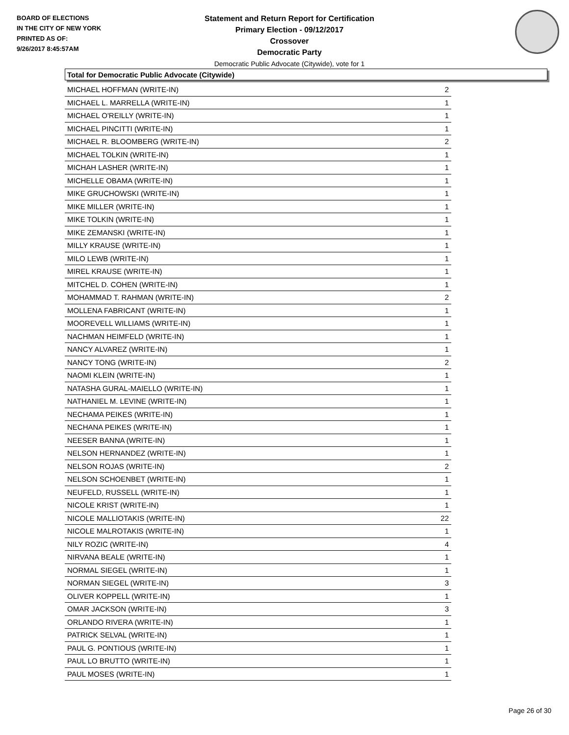BOARD OF ELECTIONS
IN THE CITY OF NEW YORK
PRINTED AS OF:
9/26/2017 8:45:57AM
Statement and Return Report for Certification
Primary Election - 09/12/2017
Crossover
Democratic Party
Democratic Public Advocate (Citywide), vote for 1
Total for Democratic Public Advocate (Citywide)
| MICHAEL HOFFMAN (WRITE-IN) | 2 |
| MICHAEL L. MARRELLA (WRITE-IN) | 1 |
| MICHAEL O'REILLY (WRITE-IN) | 1 |
| MICHAEL PINCITTI (WRITE-IN) | 1 |
| MICHAEL R. BLOOMBERG (WRITE-IN) | 2 |
| MICHAEL TOLKIN (WRITE-IN) | 1 |
| MICHAH LASHER (WRITE-IN) | 1 |
| MICHELLE OBAMA (WRITE-IN) | 1 |
| MIKE GRUCHOWSKI (WRITE-IN) | 1 |
| MIKE MILLER (WRITE-IN) | 1 |
| MIKE TOLKIN (WRITE-IN) | 1 |
| MIKE ZEMANSKI (WRITE-IN) | 1 |
| MILLY KRAUSE (WRITE-IN) | 1 |
| MILO LEWB (WRITE-IN) | 1 |
| MIREL KRAUSE (WRITE-IN) | 1 |
| MITCHEL D. COHEN (WRITE-IN) | 1 |
| MOHAMMAD T. RAHMAN (WRITE-IN) | 2 |
| MOLLENA FABRICANT (WRITE-IN) | 1 |
| MOOREVELL WILLIAMS (WRITE-IN) | 1 |
| NACHMAN HEIMFELD (WRITE-IN) | 1 |
| NANCY ALVAREZ (WRITE-IN) | 1 |
| NANCY TONG (WRITE-IN) | 2 |
| NAOMI KLEIN (WRITE-IN) | 1 |
| NATASHA GURAL-MAIELLO (WRITE-IN) | 1 |
| NATHANIEL M. LEVINE (WRITE-IN) | 1 |
| NECHAMA PEIKES (WRITE-IN) | 1 |
| NECHANA PEIKES (WRITE-IN) | 1 |
| NEESER BANNA (WRITE-IN) | 1 |
| NELSON HERNANDEZ (WRITE-IN) | 1 |
| NELSON ROJAS (WRITE-IN) | 2 |
| NELSON SCHOENBET (WRITE-IN) | 1 |
| NEUFELD, RUSSELL (WRITE-IN) | 1 |
| NICOLE KRIST (WRITE-IN) | 1 |
| NICOLE MALLIOTAKIS (WRITE-IN) | 22 |
| NICOLE MALROTAKIS (WRITE-IN) | 1 |
| NILY ROZIC (WRITE-IN) | 4 |
| NIRVANA BEALE (WRITE-IN) | 1 |
| NORMAL SIEGEL (WRITE-IN) | 1 |
| NORMAN SIEGEL (WRITE-IN) | 3 |
| OLIVER KOPPELL (WRITE-IN) | 1 |
| OMAR JACKSON (WRITE-IN) | 3 |
| ORLANDO RIVERA (WRITE-IN) | 1 |
| PATRICK SELVAL (WRITE-IN) | 1 |
| PAUL G. PONTIOUS (WRITE-IN) | 1 |
| PAUL LO BRUTTO (WRITE-IN) | 1 |
| PAUL MOSES (WRITE-IN) | 1 |
Page 26 of 30